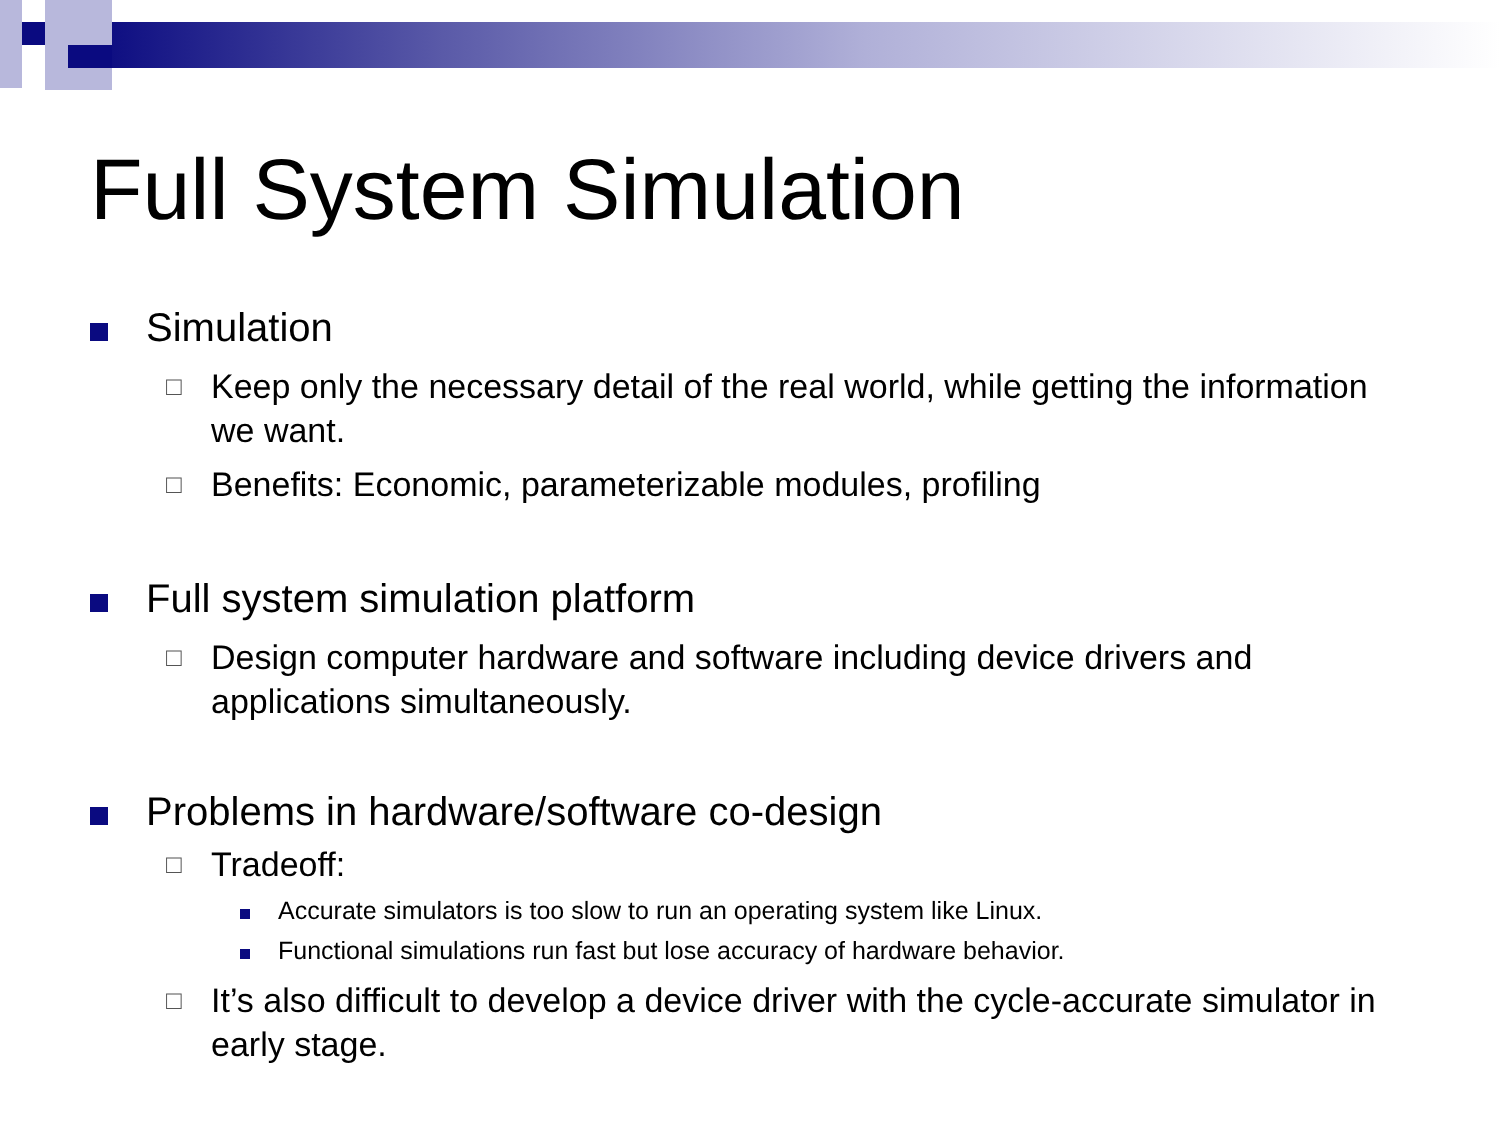Full System Simulation
Simulation
□
Keep only the necessary detail of the real world, while getting the information we want.
□
Benefits: Economic, parameterizable modules, profiling
Full system simulation platform
□
Design computer hardware and software including device drivers and applications simultaneously.
Problems in hardware/software co-design
□
Tradeoff:
Accurate simulators is too slow to run an operating system like Linux.
Functional simulations run fast but lose accuracy of hardware behavior.
□
It’s also difficult to develop a device driver with the cycle-accurate simulator in early stage.